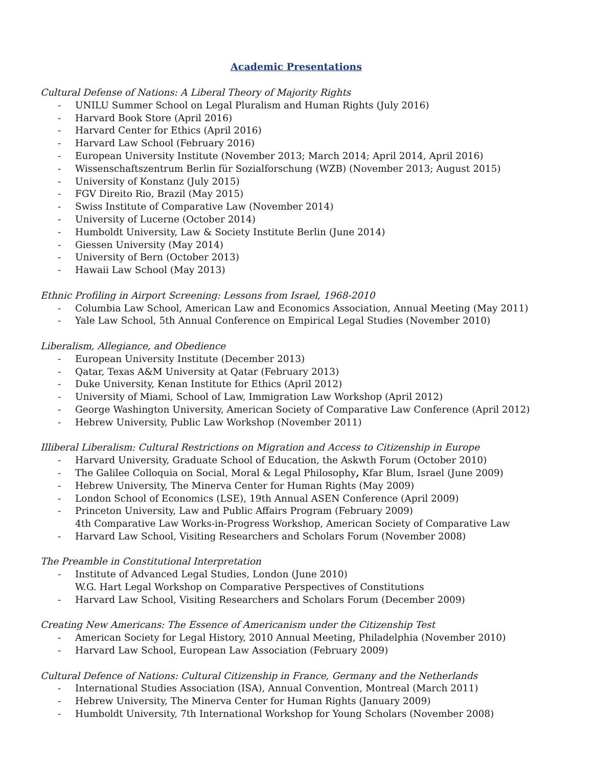Academic Presentations
Cultural Defense of Nations: A Liberal Theory of Majority Rights
- UNILU Summer School on Legal Pluralism and Human Rights (July 2016)
- Harvard Book Store (April 2016)
- Harvard Center for Ethics (April 2016)
- Harvard Law School (February 2016)
- European University Institute (November 2013; March 2014; April 2014, April 2016)
- Wissenschaftszentrum Berlin für Sozialforschung (WZB) (November 2013; August 2015)
- University of Konstanz (July 2015)
- FGV Direito Rio, Brazil (May 2015)
- Swiss Institute of Comparative Law (November 2014)
- University of Lucerne (October 2014)
- Humboldt University, Law & Society Institute Berlin (June 2014)
- Giessen University (May 2014)
- University of Bern (October 2013)
- Hawaii Law School (May 2013)
Ethnic Profiling in Airport Screening: Lessons from Israel, 1968-2010
- Columbia Law School, American Law and Economics Association, Annual Meeting (May 2011)
- Yale Law School, 5th Annual Conference on Empirical Legal Studies (November 2010)
Liberalism, Allegiance, and Obedience
- European University Institute (December 2013)
- Qatar, Texas A&M University at Qatar (February 2013)
- Duke University, Kenan Institute for Ethics (April 2012)
- University of Miami, School of Law, Immigration Law Workshop (April 2012)
- George Washington University, American Society of Comparative Law Conference (April 2012)
- Hebrew University, Public Law Workshop (November 2011)
Illiberal Liberalism: Cultural Restrictions on Migration and Access to Citizenship in Europe
- Harvard University, Graduate School of Education, the Askwth Forum (October 2010)
- The Galilee Colloquia on Social, Moral & Legal Philosophy, Kfar Blum, Israel (June 2009)
- Hebrew University, The Minerva Center for Human Rights (May 2009)
- London School of Economics (LSE), 19th Annual ASEN Conference (April 2009)
- Princeton University, Law and Public Affairs Program (February 2009)
4th Comparative Law Works-in-Progress Workshop, American Society of Comparative Law
- Harvard Law School, Visiting Researchers and Scholars Forum (November 2008)
The Preamble in Constitutional Interpretation
- Institute of Advanced Legal Studies, London (June 2010)
W.G. Hart Legal Workshop on Comparative Perspectives of Constitutions
- Harvard Law School, Visiting Researchers and Scholars Forum (December 2009)
Creating New Americans: The Essence of Americanism under the Citizenship Test
- American Society for Legal History, 2010 Annual Meeting, Philadelphia (November 2010)
- Harvard Law School, European Law Association (February 2009)
Cultural Defence of Nations: Cultural Citizenship in France, Germany and the Netherlands
- International Studies Association (ISA), Annual Convention, Montreal (March 2011)
- Hebrew University, The Minerva Center for Human Rights (January 2009)
- Humboldt University, 7th International Workshop for Young Scholars (November 2008)